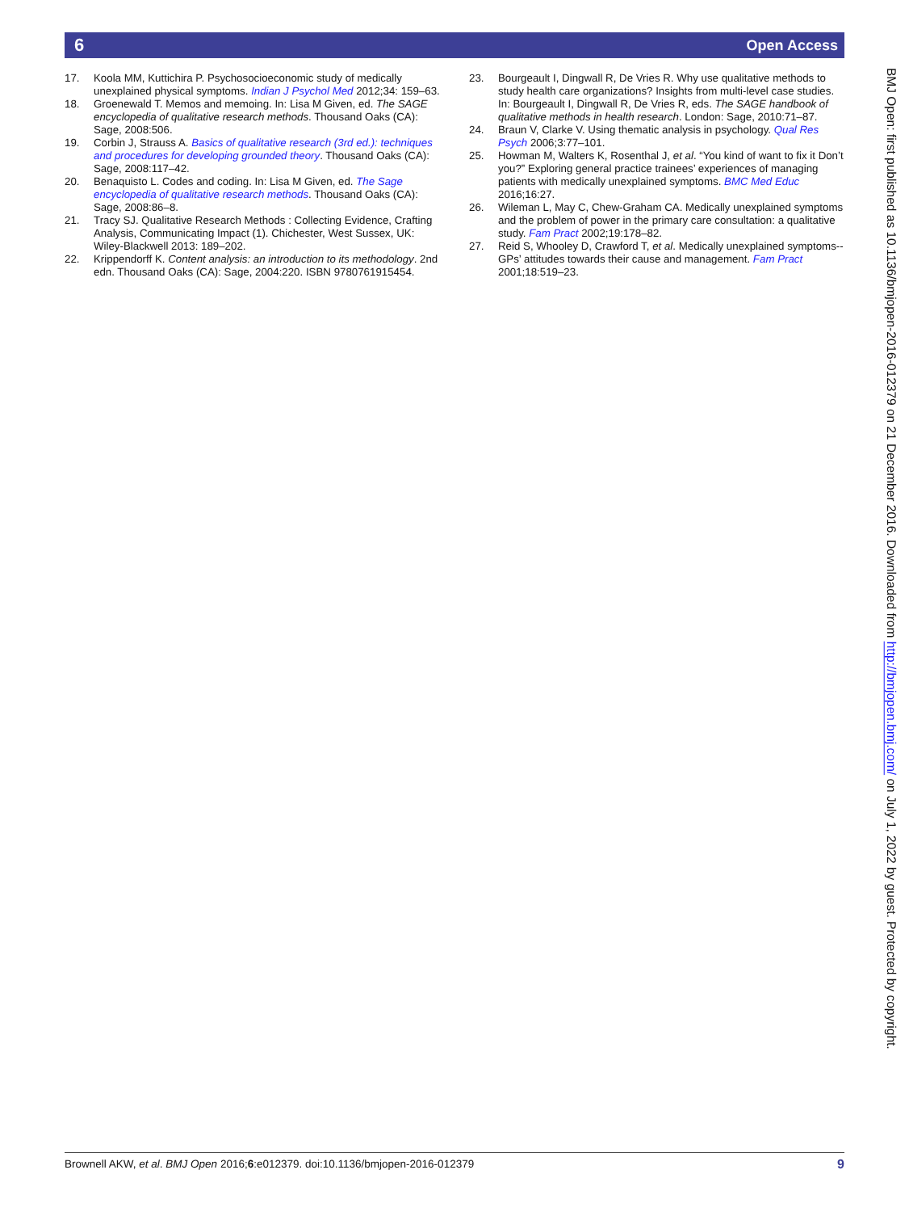6 Open Access
17. Koola MM, Kuttichira P. Psychosocioeconomic study of medically unexplained physical symptoms. Indian J Psychol Med 2012;34: 159–63.
18. Groenewald T. Memos and memoing. In: Lisa M Given, ed. The SAGE encyclopedia of qualitative research methods. Thousand Oaks (CA): Sage, 2008:506.
19. Corbin J, Strauss A. Basics of qualitative research (3rd ed.): techniques and procedures for developing grounded theory. Thousand Oaks (CA): Sage, 2008:117–42.
20. Benaquisto L. Codes and coding. In: Lisa M Given, ed. The Sage encyclopedia of qualitative research methods. Thousand Oaks (CA): Sage, 2008:86–8.
21. Tracy SJ. Qualitative Research Methods : Collecting Evidence, Crafting Analysis, Communicating Impact (1). Chichester, West Sussex, UK: Wiley-Blackwell 2013: 189–202.
22. Krippendorff K. Content analysis: an introduction to its methodology. 2nd edn. Thousand Oaks (CA): Sage, 2004:220. ISBN 9780761915454.
23. Bourgeault I, Dingwall R, De Vries R. Why use qualitative methods to study health care organizations? Insights from multi-level case studies. In: Bourgeault I, Dingwall R, De Vries R, eds. The SAGE handbook of qualitative methods in health research. London: Sage, 2010:71–87.
24. Braun V, Clarke V. Using thematic analysis in psychology. Qual Res Psych 2006;3:77–101.
25. Howman M, Walters K, Rosenthal J, et al. “You kind of want to fix it Don’t you?” Exploring general practice trainees’ experiences of managing patients with medically unexplained symptoms. BMC Med Educ 2016;16:27.
26. Wileman L, May C, Chew-Graham CA. Medically unexplained symptoms and the problem of power in the primary care consultation: a qualitative study. Fam Pract 2002;19:178–82.
27. Reid S, Whooley D, Crawford T, et al. Medically unexplained symptoms--GPs’ attitudes towards their cause and management. Fam Pract 2001;18:519–23.
BMJ Open: first published as 10.1136/bmjopen-2016-012379 on 21 December 2016. Downloaded from http://bmjopen.bmj.com/ on July 1, 2022 by guest. Protected by copyright.
Brownell AKW, et al. BMJ Open 2016;6:e012379. doi:10.1136/bmjopen-2016-012379 9